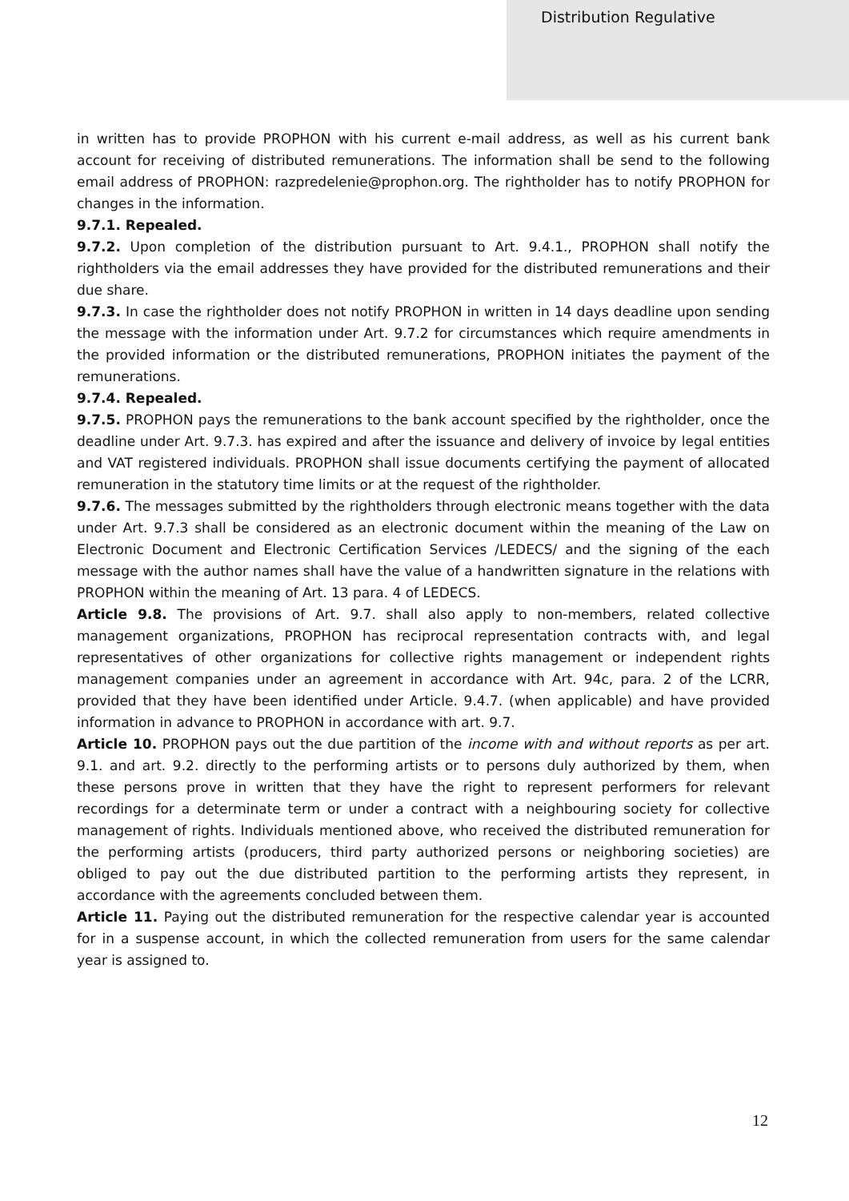Distribution Regulative
in written has to provide PROPHON with his current e-mail address, as well as his current bank account for receiving of distributed remunerations. The information shall be send to the following email address of PROPHON: razpredelenie@prophon.org. The rightholder has to notify PROPHON for changes in the information.
9.7.1. Repealed.
9.7.2. Upon completion of the distribution pursuant to Art. 9.4.1., PROPHON shall notify the rightholders via the email addresses they have provided for the distributed remunerations and their due share.
9.7.3. In case the rightholder does not notify PROPHON in written in 14 days deadline upon sending the message with the information under Art. 9.7.2 for circumstances which require amendments in the provided information or the distributed remunerations, PROPHON initiates the payment of the remunerations.
9.7.4. Repealed.
9.7.5. PROPHON pays the remunerations to the bank account specified by the rightholder, once the deadline under Art. 9.7.3. has expired and after the issuance and delivery of invoice by legal entities and VAT registered individuals. PROPHON shall issue documents certifying the payment of allocated remuneration in the statutory time limits or at the request of the rightholder.
9.7.6. The messages submitted by the rightholders through electronic means together with the data under Art. 9.7.3 shall be considered as an electronic document within the meaning of the Law on Electronic Document and Electronic Certification Services /LEDECS/ and the signing of the each message with the author names shall have the value of a handwritten signature in the relations with PROPHON within the meaning of Art. 13 para. 4 of LEDECS.
Article 9.8. The provisions of Art. 9.7. shall also apply to non-members, related collective management organizations, PROPHON has reciprocal representation contracts with, and legal representatives of other organizations for collective rights management or independent rights management companies under an agreement in accordance with Art. 94c, para. 2 of the LCRR, provided that they have been identified under Article. 9.4.7. (when applicable) and have provided information in advance to PROPHON in accordance with art. 9.7.
Article 10. PROPHON pays out the due partition of the income with and without reports as per art. 9.1. and art. 9.2. directly to the performing artists or to persons duly authorized by them, when these persons prove in written that they have the right to represent performers for relevant recordings for a determinate term or under a contract with a neighbouring society for collective management of rights. Individuals mentioned above, who received the distributed remuneration for the performing artists (producers, third party authorized persons or neighboring societies) are obliged to pay out the due distributed partition to the performing artists they represent, in accordance with the agreements concluded between them.
Article 11. Paying out the distributed remuneration for the respective calendar year is accounted for in a suspense account, in which the collected remuneration from users for the same calendar year is assigned to.
12